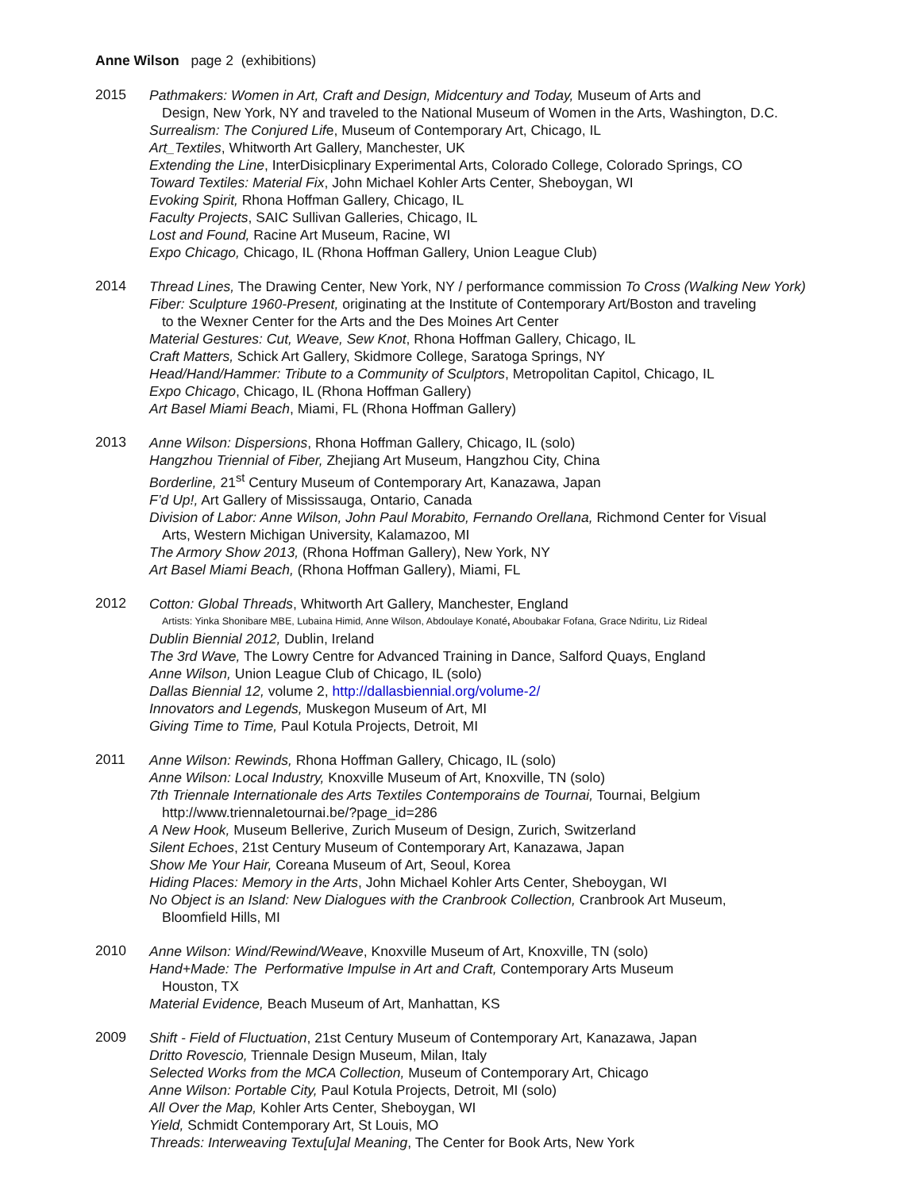Anne Wilson page 2 (exhibitions)
2015
Pathmakers: Women in Art, Craft and Design, Midcentury and Today, Museum of Arts and
Design, New York, NY and traveled to the National Museum of Women in the Arts, Washington, D.C.
Surrealism: The Conjured Life, Museum of Contemporary Art, Chicago, IL
Art_Textiles, Whitworth Art Gallery, Manchester, UK
Extending the Line, InterDisicplinary Experimental Arts, Colorado College, Colorado Springs, CO
Toward Textiles: Material Fix, John Michael Kohler Arts Center, Sheboygan, WI
Evoking Spirit, Rhona Hoffman Gallery, Chicago, IL
Faculty Projects, SAIC Sullivan Galleries, Chicago, IL
Lost and Found, Racine Art Museum, Racine, WI
Expo Chicago, Chicago, IL (Rhona Hoffman Gallery, Union League Club)
2014
Thread Lines, The Drawing Center, New York, NY / performance commission To Cross (Walking New York)
Fiber: Sculpture 1960-Present, originating at the Institute of Contemporary Art/Boston and traveling
to the Wexner Center for the Arts and the Des Moines Art Center
Material Gestures: Cut, Weave, Sew Knot, Rhona Hoffman Gallery, Chicago, IL
Craft Matters, Schick Art Gallery, Skidmore College, Saratoga Springs, NY
Head/Hand/Hammer: Tribute to a Community of Sculptors, Metropolitan Capitol, Chicago, IL
Expo Chicago, Chicago, IL (Rhona Hoffman Gallery)
Art Basel Miami Beach, Miami, FL (Rhona Hoffman Gallery)
2013
Anne Wilson: Dispersions, Rhona Hoffman Gallery, Chicago, IL (solo)
Hangzhou Triennial of Fiber, Zhejiang Art Museum, Hangzhou City, China
Borderline, 21<sup>st</sup> Century Museum of Contemporary Art, Kanazawa, Japan
F’d Up!, Art Gallery of Mississauga, Ontario, Canada
Division of Labor: Anne Wilson, John Paul Morabito, Fernando Orellana, Richmond Center for Visual
Arts, Western Michigan University, Kalamazoo, MI
The Armory Show 2013, (Rhona Hoffman Gallery), New York, NY
Art Basel Miami Beach, (Rhona Hoffman Gallery), Miami, FL
2012
Cotton: Global Threads, Whitworth Art Gallery, Manchester, England
Artists: Yinka Shonibare MBE, Lubaina Himid, Anne Wilson, Abdoulaye Konaté, Aboubakar Fofana, Grace Ndiritu, Liz Rideal
Dublin Biennial 2012, Dublin, Ireland
The 3rd Wave, The Lowry Centre for Advanced Training in Dance, Salford Quays, England
Anne Wilson, Union League Club of Chicago, IL (solo)
Dallas Biennial 12, volume 2, http://dallasbiennial.org/volume-2/
Innovators and Legends, Muskegon Museum of Art, MI
Giving Time to Time, Paul Kotula Projects, Detroit, MI
2011
Anne Wilson: Rewinds, Rhona Hoffman Gallery, Chicago, IL (solo)
Anne Wilson: Local Industry, Knoxville Museum of Art, Knoxville, TN (solo)
7th Triennale Internationale des Arts Textiles Contemporains de Tournai, Tournai, Belgium
http://www.triennaletournai.be/?page_id=286
A New Hook, Museum Bellerive, Zurich Museum of Design, Zurich, Switzerland
Silent Echoes, 21st Century Museum of Contemporary Art, Kanazawa, Japan
Show Me Your Hair, Coreana Museum of Art, Seoul, Korea
Hiding Places: Memory in the Arts, John Michael Kohler Arts Center, Sheboygan, WI
No Object is an Island: New Dialogues with the Cranbrook Collection, Cranbrook Art Museum,
Bloomfield Hills, MI
2010
Anne Wilson: Wind/Rewind/Weave, Knoxville Museum of Art, Knoxville, TN (solo)
Hand+Made: The Performative Impulse in Art and Craft, Contemporary Arts Museum
Houston, TX
Material Evidence, Beach Museum of Art, Manhattan, KS
2009
Shift - Field of Fluctuation, 21st Century Museum of Contemporary Art, Kanazawa, Japan
Dritto Rovescio, Triennale Design Museum, Milan, Italy
Selected Works from the MCA Collection, Museum of Contemporary Art, Chicago
Anne Wilson: Portable City, Paul Kotula Projects, Detroit, MI (solo)
All Over the Map, Kohler Arts Center, Sheboygan, WI
Yield, Schmidt Contemporary Art, St Louis, MO
Threads: Interweaving Textu[u]al Meaning, The Center for Book Arts, New York